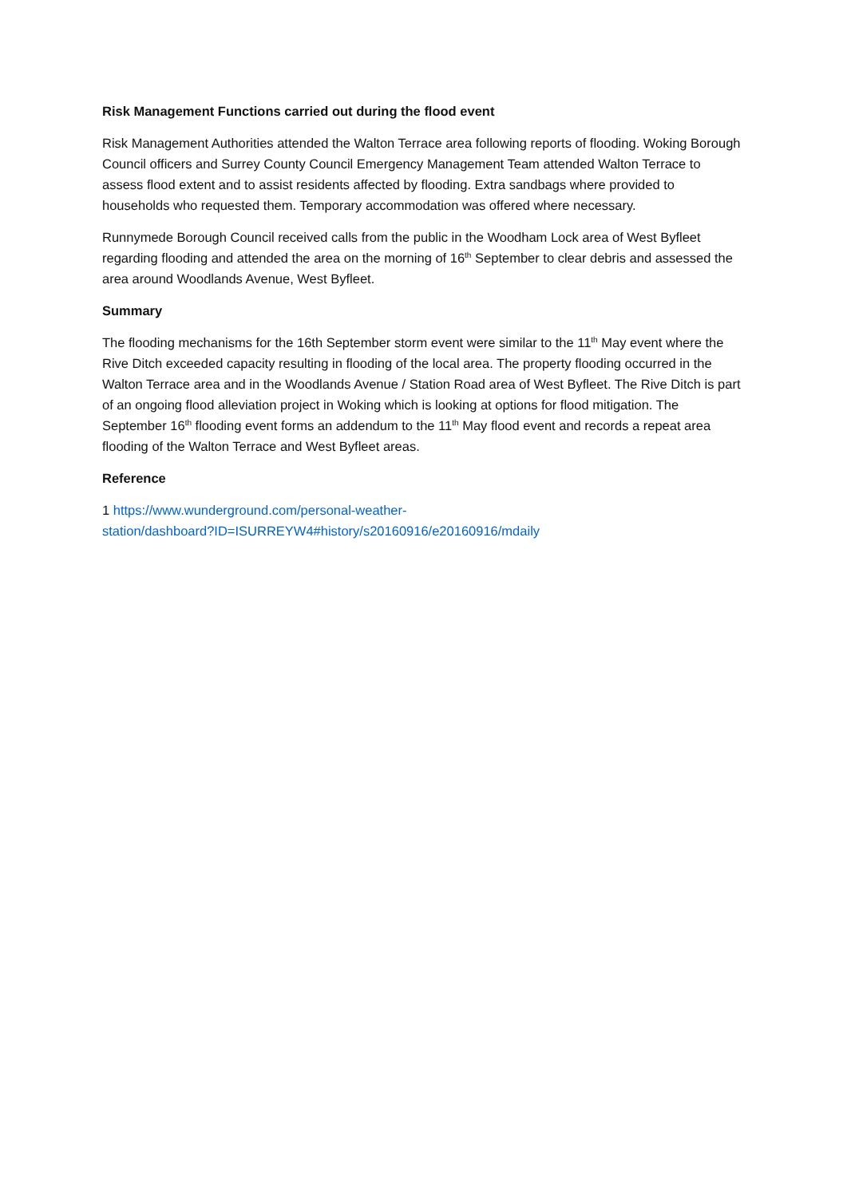Risk Management Functions carried out during the flood event
Risk Management Authorities attended the Walton Terrace area following reports of flooding. Woking Borough Council officers and Surrey County Council Emergency Management Team attended Walton Terrace to assess flood extent and to assist residents affected by flooding. Extra sandbags where provided to households who requested them. Temporary accommodation was offered where necessary.
Runnymede Borough Council received calls from the public in the Woodham Lock area of West Byfleet regarding flooding and attended the area on the morning of 16<sup>th</sup> September to clear debris and assessed the area around Woodlands Avenue, West Byfleet.
Summary
The flooding mechanisms for the 16th September storm event were similar to the 11<sup>th</sup> May event where the Rive Ditch exceeded capacity resulting in flooding of the local area. The property flooding occurred in the Walton Terrace area and in the Woodlands Avenue / Station Road area of West Byfleet. The Rive Ditch is part of an ongoing flood alleviation project in Woking which is looking at options for flood mitigation. The September 16<sup>th</sup> flooding event forms an addendum to the 11<sup>th</sup> May flood event and records a repeat area flooding of the Walton Terrace and West Byfleet areas.
Reference
1 https://www.wunderground.com/personal-weather-
station/dashboard?ID=ISURREYW4#history/s20160916/e20160916/mdaily